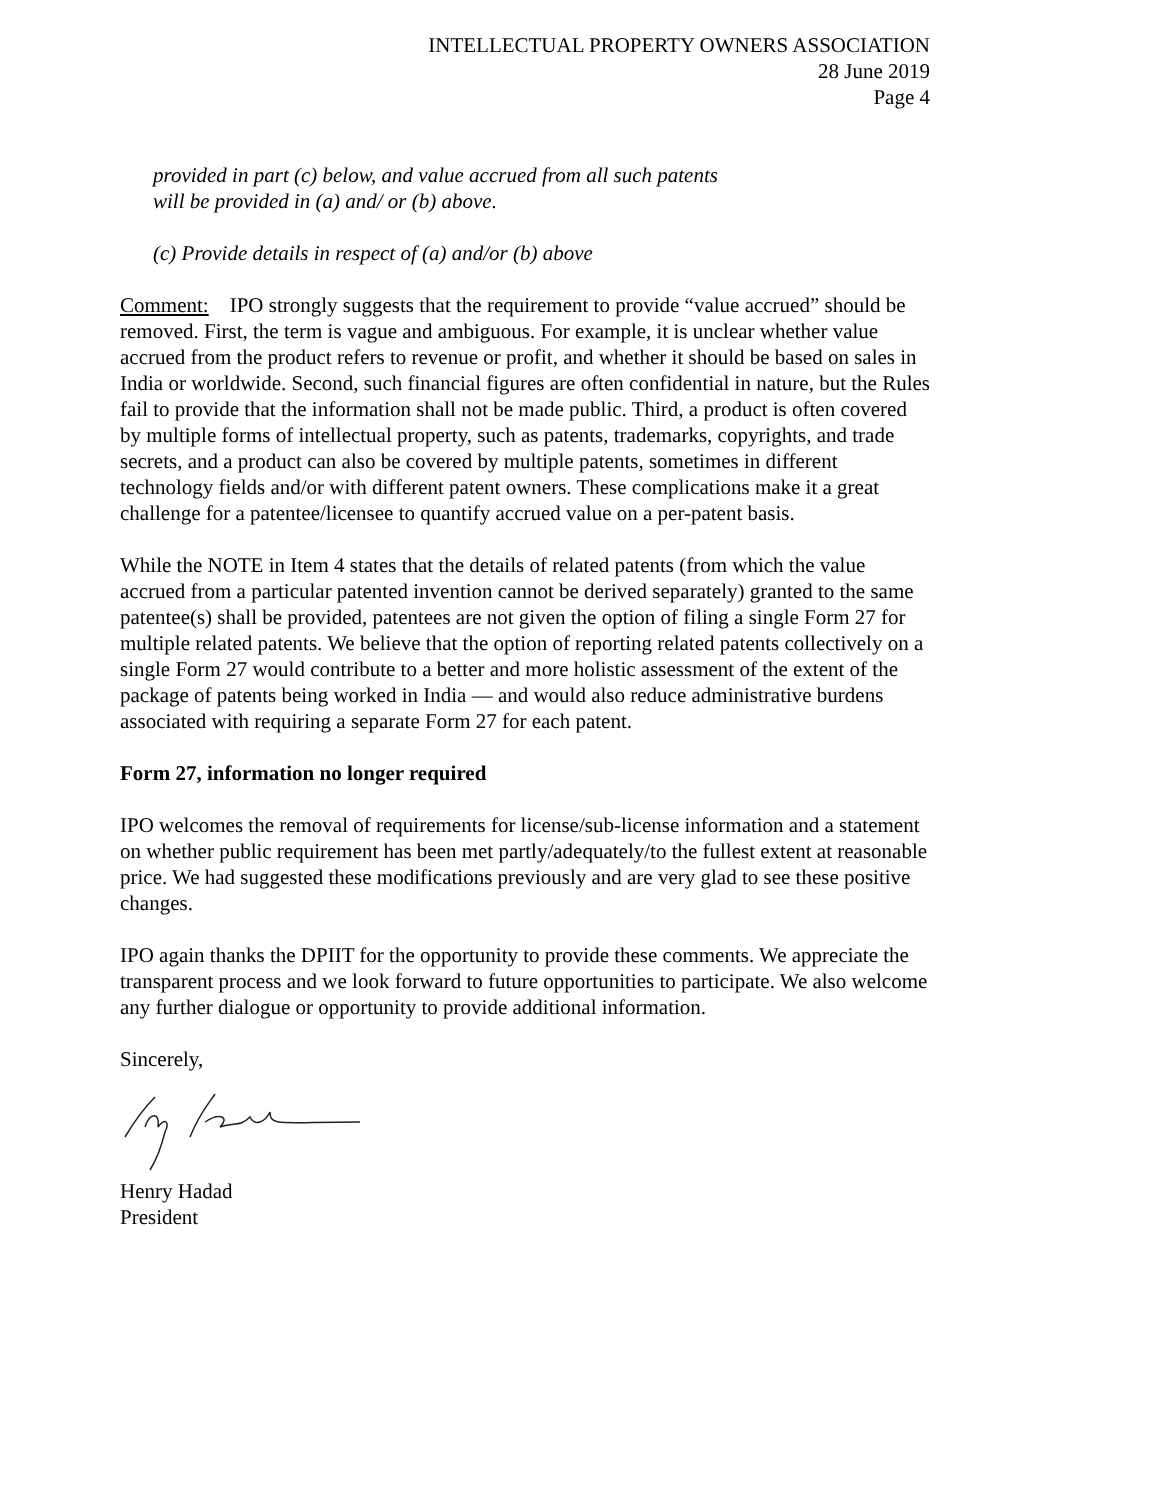INTELLECTUAL PROPERTY OWNERS ASSOCIATION
28 June 2019
Page 4
provided in part (c) below, and value accrued from all such patents
will be provided in (a) and/ or (b) above.
(c) Provide details in respect of (a) and/or (b) above
Comment: IPO strongly suggests that the requirement to provide “value accrued” should be removed. First, the term is vague and ambiguous. For example, it is unclear whether value accrued from the product refers to revenue or profit, and whether it should be based on sales in India or worldwide. Second, such financial figures are often confidential in nature, but the Rules fail to provide that the information shall not be made public. Third, a product is often covered by multiple forms of intellectual property, such as patents, trademarks, copyrights, and trade secrets, and a product can also be covered by multiple patents, sometimes in different technology fields and/or with different patent owners. These complications make it a great challenge for a patentee/licensee to quantify accrued value on a per-patent basis.
While the NOTE in Item 4 states that the details of related patents (from which the value accrued from a particular patented invention cannot be derived separately) granted to the same patentee(s) shall be provided, patentees are not given the option of filing a single Form 27 for multiple related patents. We believe that the option of reporting related patents collectively on a single Form 27 would contribute to a better and more holistic assessment of the extent of the package of patents being worked in India — and would also reduce administrative burdens associated with requiring a separate Form 27 for each patent.
Form 27, information no longer required
IPO welcomes the removal of requirements for license/sub-license information and a statement on whether public requirement has been met partly/adequately/to the fullest extent at reasonable price. We had suggested these modifications previously and are very glad to see these positive changes.
IPO again thanks the DPIIT for the opportunity to provide these comments. We appreciate the transparent process and we look forward to future opportunities to participate. We also welcome any further dialogue or opportunity to provide additional information.
Sincerely,
Henry Hadad
President